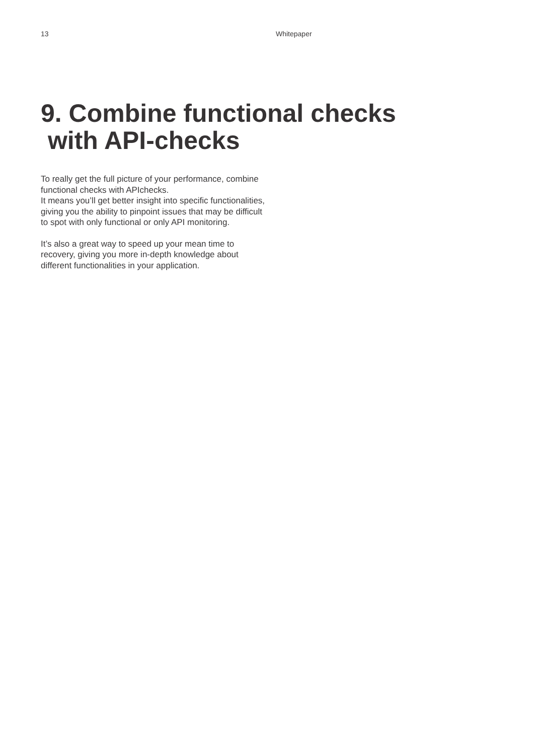13 Whitepaper
9. Combine functional checks
with API-checks
To really get the full picture of your performance, combine functional checks with APIchecks.
It means you’ll get better insight into specific functionalities, giving you the ability to pinpoint issues that may be difficult to spot with only functional or only API monitoring.
It’s also a great way to speed up your mean time to recovery, giving you more in-depth knowledge about different functionalities in your application.